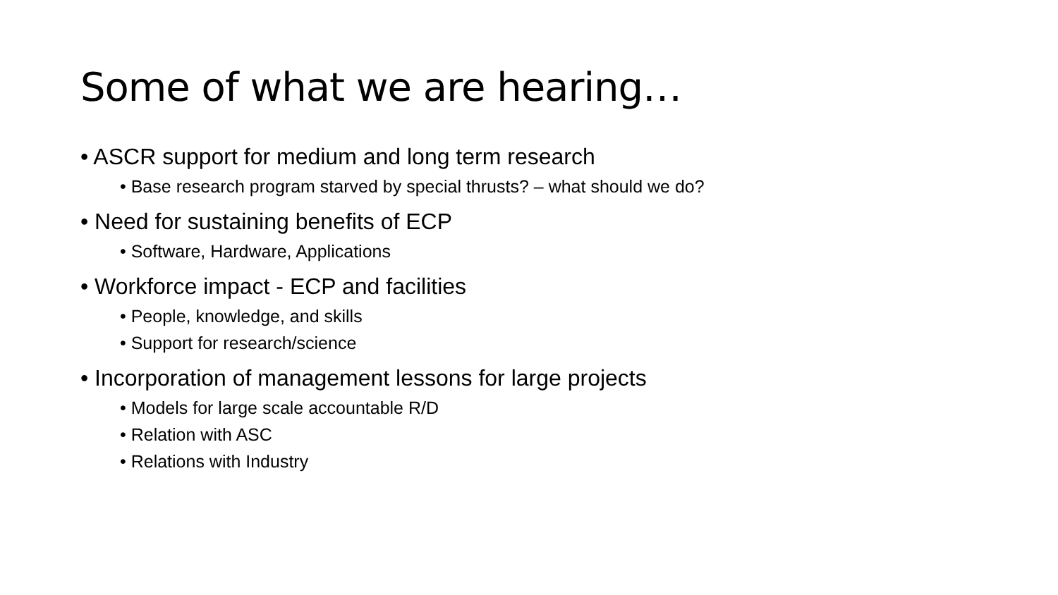Some of what we are hearing…
• ASCR support for medium and long term research
• Base research program starved by special thrusts? – what should we do?
• Need for sustaining benefits of ECP
• Software, Hardware, Applications
• Workforce impact - ECP and facilities
• People, knowledge, and skills
• Support for research/science
• Incorporation of management lessons for large projects
• Models for large scale accountable R/D
• Relation with ASC
• Relations with Industry